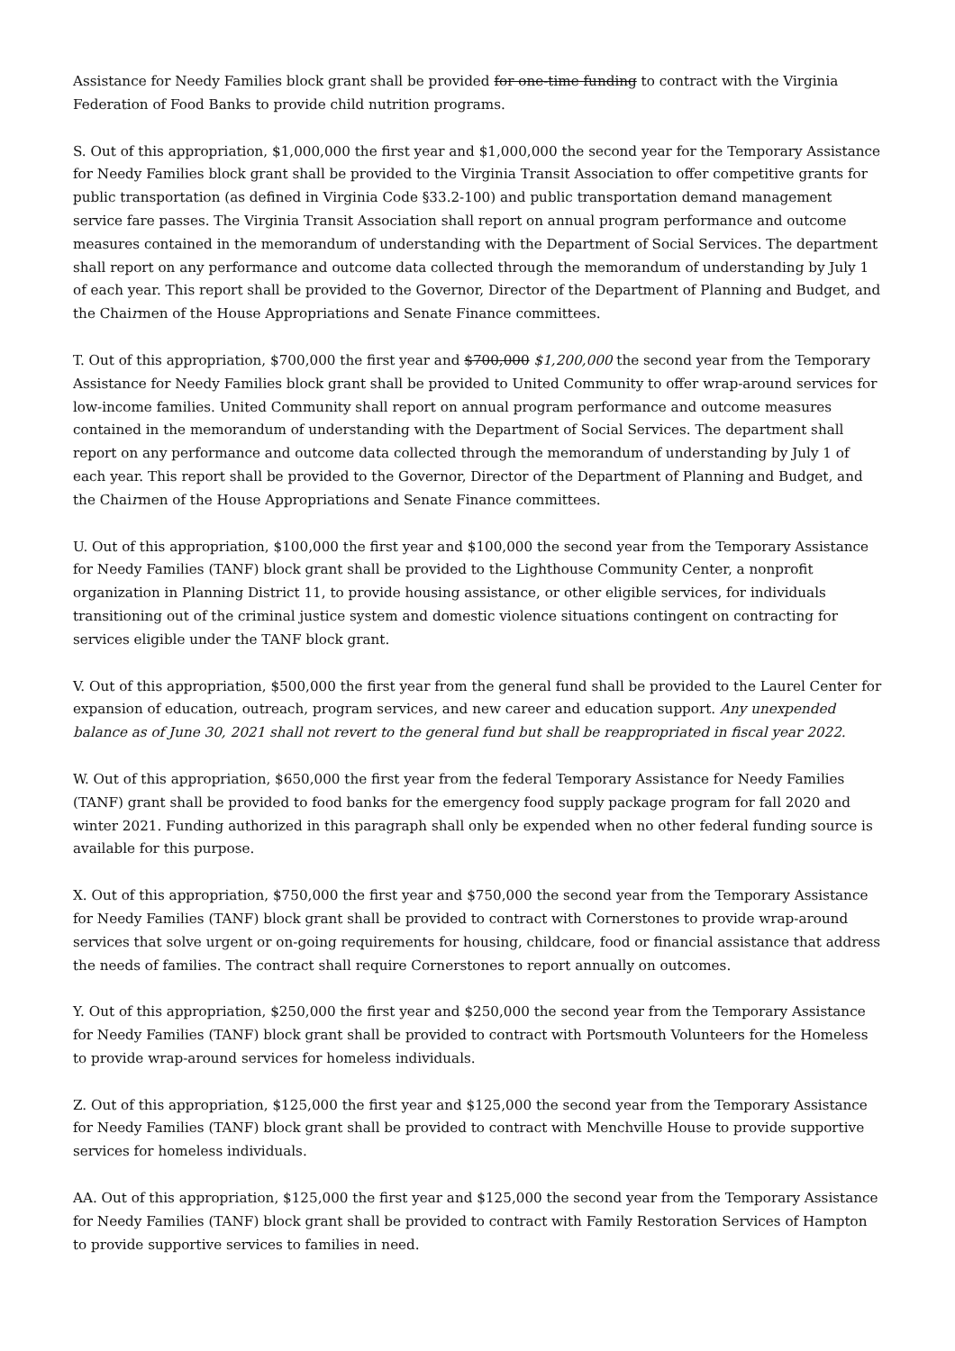Assistance for Needy Families block grant shall be provided for one-time funding to contract with the Virginia Federation of Food Banks to provide child nutrition programs.
S. Out of this appropriation, $1,000,000 the first year and $1,000,000 the second year for the Temporary Assistance for Needy Families block grant shall be provided to the Virginia Transit Association to offer competitive grants for public transportation (as defined in Virginia Code §33.2-100) and public transportation demand management service fare passes. The Virginia Transit Association shall report on annual program performance and outcome measures contained in the memorandum of understanding with the Department of Social Services. The department shall report on any performance and outcome data collected through the memorandum of understanding by July 1 of each year. This report shall be provided to the Governor, Director of the Department of Planning and Budget, and the Chairmen of the House Appropriations and Senate Finance committees.
T. Out of this appropriation, $700,000 the first year and $700,000 $1,200,000 the second year from the Temporary Assistance for Needy Families block grant shall be provided to United Community to offer wrap-around services for low-income families. United Community shall report on annual program performance and outcome measures contained in the memorandum of understanding with the Department of Social Services. The department shall report on any performance and outcome data collected through the memorandum of understanding by July 1 of each year. This report shall be provided to the Governor, Director of the Department of Planning and Budget, and the Chairmen of the House Appropriations and Senate Finance committees.
U. Out of this appropriation, $100,000 the first year and $100,000 the second year from the Temporary Assistance for Needy Families (TANF) block grant shall be provided to the Lighthouse Community Center, a nonprofit organization in Planning District 11, to provide housing assistance, or other eligible services, for individuals transitioning out of the criminal justice system and domestic violence situations contingent on contracting for services eligible under the TANF block grant.
V. Out of this appropriation, $500,000 the first year from the general fund shall be provided to the Laurel Center for expansion of education, outreach, program services, and new career and education support. Any unexpended balance as of June 30, 2021 shall not revert to the general fund but shall be reappropriated in fiscal year 2022.
W. Out of this appropriation, $650,000 the first year from the federal Temporary Assistance for Needy Families (TANF) grant shall be provided to food banks for the emergency food supply package program for fall 2020 and winter 2021. Funding authorized in this paragraph shall only be expended when no other federal funding source is available for this purpose.
X. Out of this appropriation, $750,000 the first year and $750,000 the second year from the Temporary Assistance for Needy Families (TANF) block grant shall be provided to contract with Cornerstones to provide wrap-around services that solve urgent or on-going requirements for housing, childcare, food or financial assistance that address the needs of families. The contract shall require Cornerstones to report annually on outcomes.
Y. Out of this appropriation, $250,000 the first year and $250,000 the second year from the Temporary Assistance for Needy Families (TANF) block grant shall be provided to contract with Portsmouth Volunteers for the Homeless to provide wrap-around services for homeless individuals.
Z. Out of this appropriation, $125,000 the first year and $125,000 the second year from the Temporary Assistance for Needy Families (TANF) block grant shall be provided to contract with Menchville House to provide supportive services for homeless individuals.
AA. Out of this appropriation, $125,000 the first year and $125,000 the second year from the Temporary Assistance for Needy Families (TANF) block grant shall be provided to contract with Family Restoration Services of Hampton to provide supportive services to families in need.